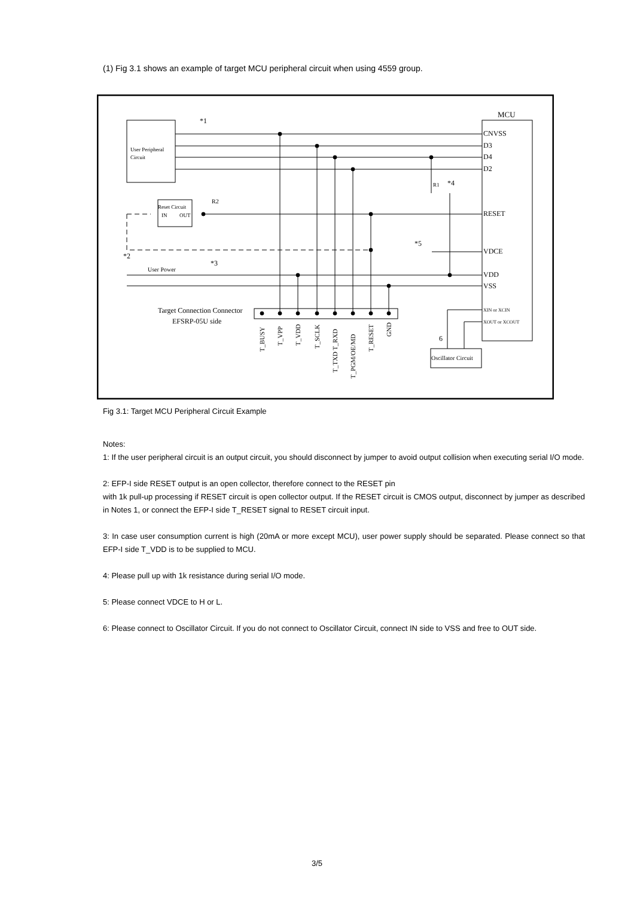(1) Fig 3.1 shows an example of target MCU peripheral circuit when using 4559 group.
User Peripheral
Circuit
MCU
CNVSS
D3
D4
D2
RESET
VDCE
VDD
VSS
XIN or XCIN
XOUT or XCOUT
*1
*2
*3
*4
*5
6
R1
R2
User Power
Target Connection Connector
EFSRP-05U side
Reset Circuit
IN
OUT
Oscillator Circuit
T_BUSY
T_VPP
T_VDD
T_SCLK
T_TXD T_RXD
T_PGM/OE/MD
T_RESET
GND
Fig 3.1: Target MCU Peripheral Circuit Example
Notes:
1: If the user peripheral circuit is an output circuit, you should disconnect by jumper to avoid output collision when executing serial I/O mode.
2: EFP-I side RESET output is an open collector, therefore connect to the RESET pin
with 1k pull-up processing if RESET circuit is open collector output. If the RESET circuit is CMOS output, disconnect by jumper as described in Notes 1, or connect the EFP-I side T_RESET signal to RESET circuit input.
3: In case user consumption current is high (20mA or more except MCU), user power supply should be separated. Please connect so that EFP-I side T_VDD is to be supplied to MCU.
4: Please pull up with 1k resistance during serial I/O mode.
5: Please connect VDCE to H or L.
6: Please connect to Oscillator Circuit. If you do not connect to Oscillator Circuit, connect IN side to VSS and free to OUT side.
3/5